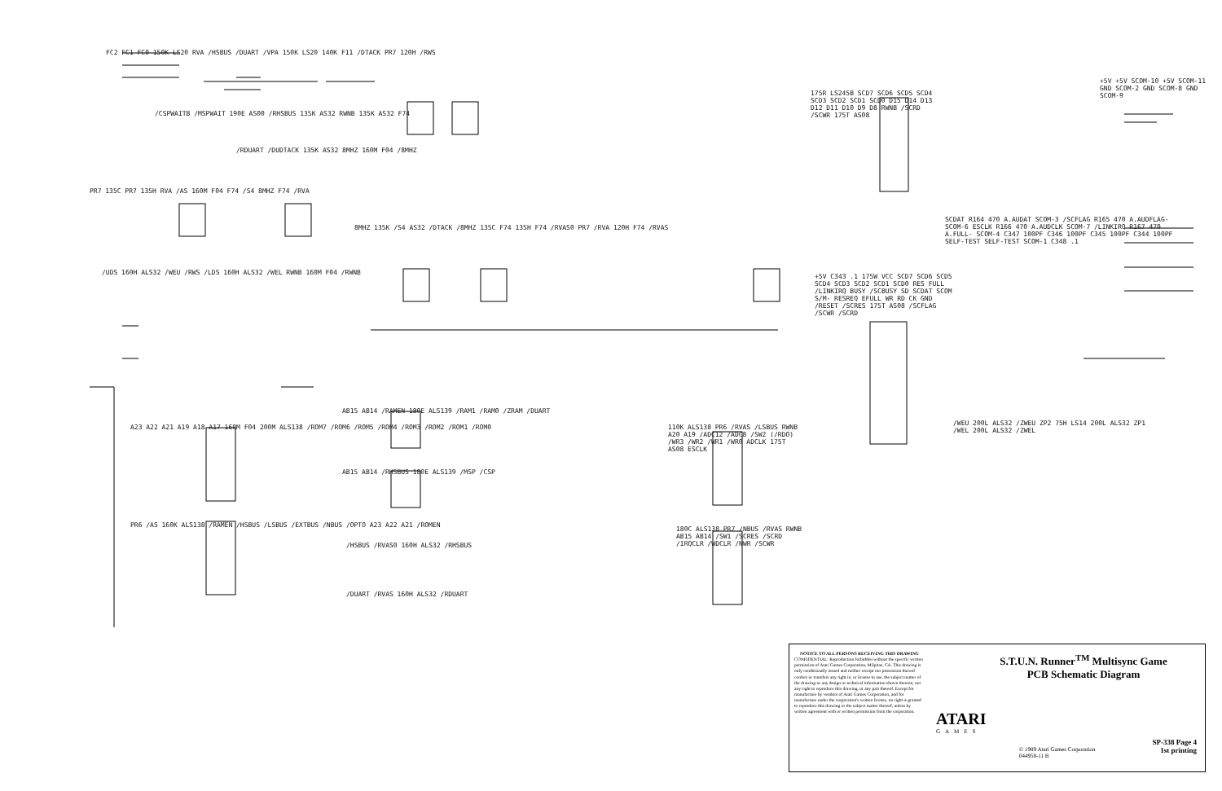FC2 FC1 FC0 150K LS20 RVA /HSBUS /DUART /VPA 150K LS20 140K F11 /DTACK PR7 120H /RWS
/CSPWAITB /MSPWAIT 190E AS00 /RHSBUS 135K AS32 RWNB 135K AS32 F74
/RDUART /DUDTACK 135K AS32 8MHZ 160M F04 /8MHZ
PR7 135C PR7 135H RVA /AS 160M F04 F74 /S4 8MHZ F74 /RVA
/UDS 160H ALS32 /WEU /RWS /LDS 160H ALS32 /WEL RWNB 160M F04 /RWNB
8MHZ 135K /S4 AS32 /DTACK /8MHZ 135C F74 135H F74 /RVAS0 PR7 /RVA 120H F74 /RVAS
A23 A22 A21 A19 A18 A17 160M F04 200M ALS138 /ROM7 /ROM6 /ROM5 /ROM4 /ROM3 /ROM2 /ROM1 /ROM0
PR6 /AS 160K ALS138 /RAMEN /HSBUS /LSBUS /EXTBUS /NBUS /OPTO A23 A22 A21 /ROMEN
AB15 AB14 /RAMEN 180E ALS139 /RAM1 /RAM0 /ZRAM /DUART
AB15 AB14 /RHSBUS 180E ALS139 /MSP /CSP
/HSBUS /RVAS0 160H ALS32 /RHSBUS
/DUART /RVAS 160H ALS32 /RDUART
175R LS245B SCD7 SCD6 SCD5 SCD4 SCD3 SCD2 SCD1 SCD0 D15 D14 D13 D12 D11 D10 D9 D8 RWNB /SCRD /SCWR 175T AS08
+5V +5V SCOM-10 +5V SCOM-11 GND SCOM-2 GND SCOM-8 GND SCOM-9
SCDAT R164 470 A.AUDAT SCOM-3 /SCFLAG R165 470 A.AUDFLAG- SCOM-6 ESCLK R166 470 A.AUDCLK SCOM-7 /LINKIRQ R167 470 A.FULL- SCOM-4 C347 100PF C346 100PF C345 100PF C344 100PF SELF-TEST SELF-TEST SCOM-1 C348 .1
+5V C343 .1 175W VCC SCD7 SCD6 SCD5 SCD4 SCD3 SCD2 SCD1 SCD0 RES FULL /LINKIRQ BUSY /SCBUSY SD SCDAT SCOM S/M- RESREQ EFULL WR RD CK GND /RESET /SCRES 175T AS08 /SCFLAG /SCWR /SCRD
110K ALS138 PR6 /RVAS /LSBUS RWNB A20 A19 /ADC12 /ADC8 /SW2 (/RDO) /WR3 /WR2 /WR1 /WR0 ADCLK 175T AS08 ESCLK
180C ALS138 PR7 /NBUS /RVAS RWNB AB15 AB14 /SW1 /SCRES /SCRD /IRQCLR /WDCLR /NWR /SCWR
/WEU 200L ALS32 /ZWEU ZP2 75H LS14 200L ALS32 ZP1 /WEL 200L ALS32 /ZWEL
NOTICE TO ALL PERSONS RECEIVING THIS DRAWING
CONFIDENTIAL: Reproduction forbidden without the specific written permission of Atari Games Corporation, Milpitas, CA. This drawing is only conditionally issued and neither receipt nor possession thereof confers or transfers any right in, or license to use, the subject matter of the drawing or any design or technical information shown thereon, nor any right to reproduce this drawing, or any part thereof. Except for manufacture by vendors of Atari Games Corporation, and for manufacture under the corporation's written license, no right is granted to reproduce this drawing or the subject matter thereof, unless by written agreement with or written permission from the corporation.
S.T.U.N. Runner<sup>TM</sup> Multisync Game
PCB Schematic Diagram
ATARI
GAMES
© 1989 Atari Games Corporation
044958-11 B
SP-338 Page 4
1st printing